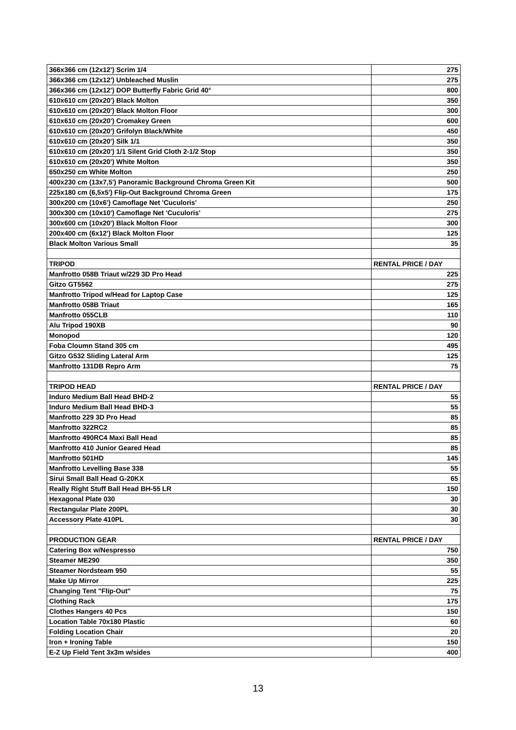| 366x366 cm (12x12') Scrim 1/4 | 275 |
| 366x366 cm (12x12') Unbleached Muslin | 275 |
| 366x366 cm (12x12') DOP Butterfly Fabric Grid 40° | 800 |
| 610x610 cm (20x20') Black Molton | 350 |
| 610x610 cm (20x20') Black Molton Floor | 300 |
| 610x610 cm (20x20') Cromakey Green | 600 |
| 610x610 cm (20x20') Grifolyn Black/White | 450 |
| 610x610 cm (20x20') Silk 1/1 | 350 |
| 610x610 cm (20x20') 1/1 Silent Grid Cloth 2-1/2 Stop | 350 |
| 610x610 cm (20x20') White Molton | 350 |
| 650x250 cm White Molton | 250 |
| 400x230 cm (13x7,5') Panoramic Background Chroma Green Kit | 500 |
| 225x180 cm (6,5x5') Flip-Out Background Chroma Green | 175 |
| 300x200 cm (10x6') Camoflage Net 'Cuculoris' | 250 |
| 300x300 cm (10x10') Camoflage Net 'Cuculoris' | 275 |
| 300x600 cm (10x20') Black Molton Floor | 300 |
| 200x400 cm (6x12') Black Molton Floor | 125 |
| Black Molton Various Small | 35 |
| TRIPOD | RENTAL PRICE / DAY |
| Manfrotto 058B Triaut w/229 3D Pro Head | 225 |
| Gitzo GT5562 | 275 |
| Manfrotto Tripod w/Head for Laptop Case | 125 |
| Manfrotto 058B Triaut | 165 |
| Manfrotto 055CLB | 110 |
| Alu Tripod 190XB | 90 |
| Monopod | 120 |
| Foba Cloumn Stand 305 cm | 495 |
| Gitzo G532 Sliding Lateral Arm | 125 |
| Manfrotto 131DB Repro Arm | 75 |
| TRIPOD HEAD | RENTAL PRICE / DAY |
| Induro Medium Ball Head BHD-2 | 55 |
| Induro Medium Ball Head BHD-3 | 55 |
| Manfrotto 229 3D Pro Head | 85 |
| Manfrotto 322RC2 | 85 |
| Manfrotto 490RC4 Maxi Ball Head | 85 |
| Manfrotto 410 Junior Geared Head | 85 |
| Manfrotto 501HD | 145 |
| Manfrotto Levelling Base 338 | 55 |
| Sirui Small Ball Head G-20KX | 65 |
| Really Right Stuff Ball Head BH-55 LR | 150 |
| Hexagonal Plate 030 | 30 |
| Rectangular Plate 200PL | 30 |
| Accessory Plate 410PL | 30 |
| PRODUCTION GEAR | RENTAL PRICE / DAY |
| Catering Box w/Nespresso | 750 |
| Steamer ME290 | 350 |
| Steamer Nordsteam 950 | 55 |
| Make Up Mirror | 225 |
| Changing Tent "Flip-Out" | 75 |
| Clothing Rack | 175 |
| Clothes Hangers 40 Pcs | 150 |
| Location Table 70x180 Plastic | 60 |
| Folding Location Chair | 20 |
| Iron + Ironing Table | 150 |
| E-Z Up Field Tent 3x3m w/sides | 400 |
13